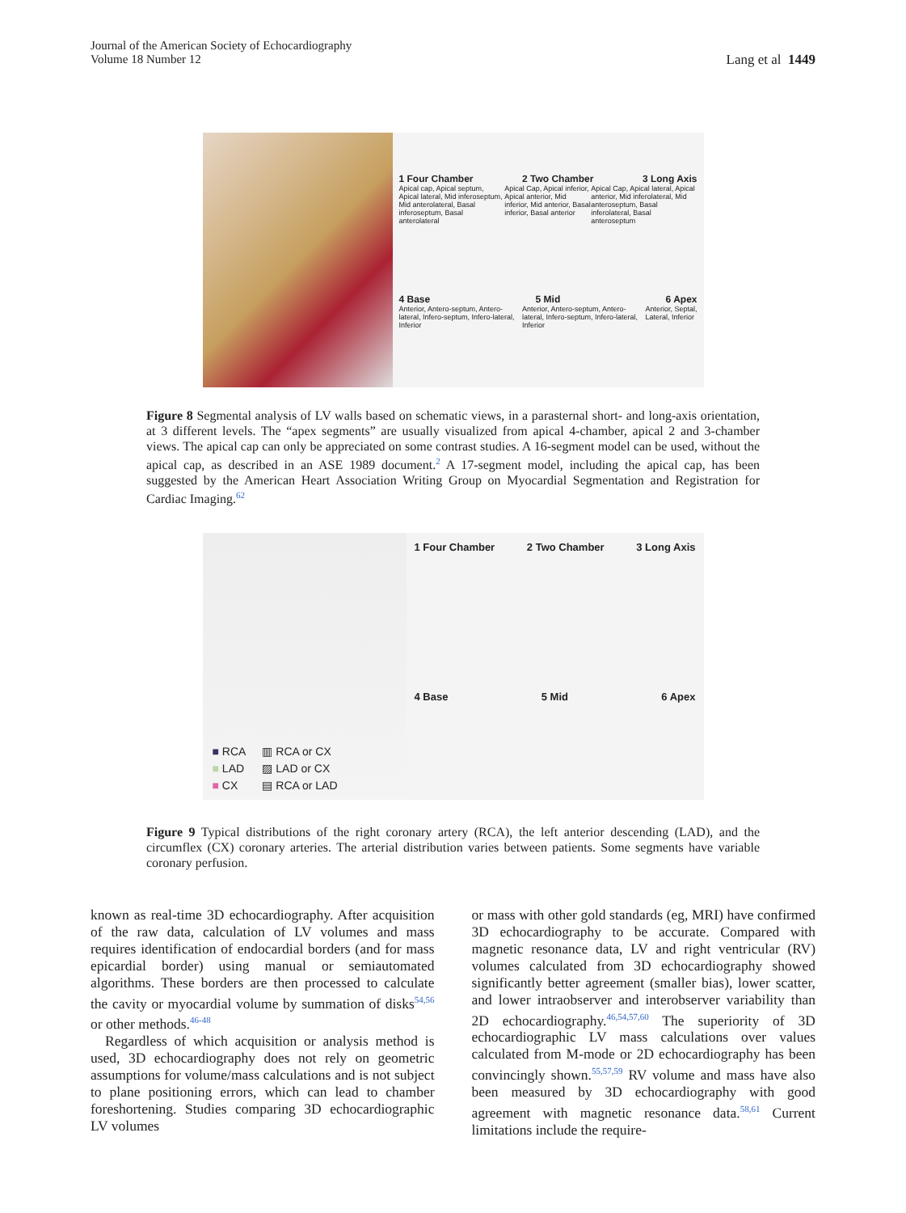Journal of the American Society of Echocardiography
Volume 18 Number 12
Lang et al 1449
1 Four Chamber 2 Two Chamber 3 Long Axis
Apical cap, Apical septum, Apical lateral, Mid inferoseptum, Mid anterolateral, Basal inferoseptum, Basal anterolateral Apical Cap, Apical inferior, Apical anterior, Mid inferior, Mid anterior, Basal inferior, Basal anterior Apical Cap, Apical lateral, Apical anterior, Mid inferolateral, Mid anteroseptum, Basal inferolateral, Basal anteroseptum
4 Base 5 Mid 6 Apex
Anterior, Antero-septum, Antero-lateral, Infero-septum, Infero-lateral, Inferior Anterior, Antero-septum, Antero-lateral, Infero-septum, Infero-lateral, Inferior Anterior, Septal, Lateral, Inferior
Figure 8 Segmental analysis of LV walls based on schematic views, in a parasternal short- and long-axis orientation, at 3 different levels. The “apex segments” are usually visualized from apical 4-chamber, apical 2 and 3-chamber views. The apical cap can only be appreciated on some contrast studies. A 16-segment model can be used, without the apical cap, as described in an ASE 1989 document.<sup>2</sup> A 17-segment model, including the apical cap, has been suggested by the American Heart Association Writing Group on Myocardial Segmentation and Registration for Cardiac Imaging.<sup>62</sup>
■ RCA
■ LAD
■ CX
▥ RCA or CX
▨ LAD or CX
▤ RCA or LAD
1 Four Chamber 2 Two Chamber 3 Long Axis
4 Base 5 Mid 6 Apex
Figure 9 Typical distributions of the right coronary artery (RCA), the left anterior descending (LAD), and the circumflex (CX) coronary arteries. The arterial distribution varies between patients. Some segments have variable coronary perfusion.
known as real-time 3D echocardiography. After acquisition of the raw data, calculation of LV volumes and mass requires identification of endocardial borders (and for mass epicardial border) using manual or semiautomated algorithms. These borders are then processed to calculate the cavity or myocardial volume by summation of disks<sup>54,56</sup> or other methods.<sup>46-48</sup>
Regardless of which acquisition or analysis method is used, 3D echocardiography does not rely on geometric assumptions for volume/mass calculations and is not subject to plane positioning errors, which can lead to chamber foreshortening. Studies comparing 3D echocardiographic LV volumes
or mass with other gold standards (eg, MRI) have confirmed 3D echocardiography to be accurate. Compared with magnetic resonance data, LV and right ventricular (RV) volumes calculated from 3D echocardiography showed significantly better agreement (smaller bias), lower scatter, and lower intraobserver and interobserver variability than 2D echocardiography.<sup>46,54,57,60</sup> The superiority of 3D echocardiographic LV mass calculations over values calculated from M-mode or 2D echocardiography has been convincingly shown.<sup>55,57,59</sup> RV volume and mass have also been measured by 3D echocardiography with good agreement with magnetic resonance data.<sup>58,61</sup> Current limitations include the require-